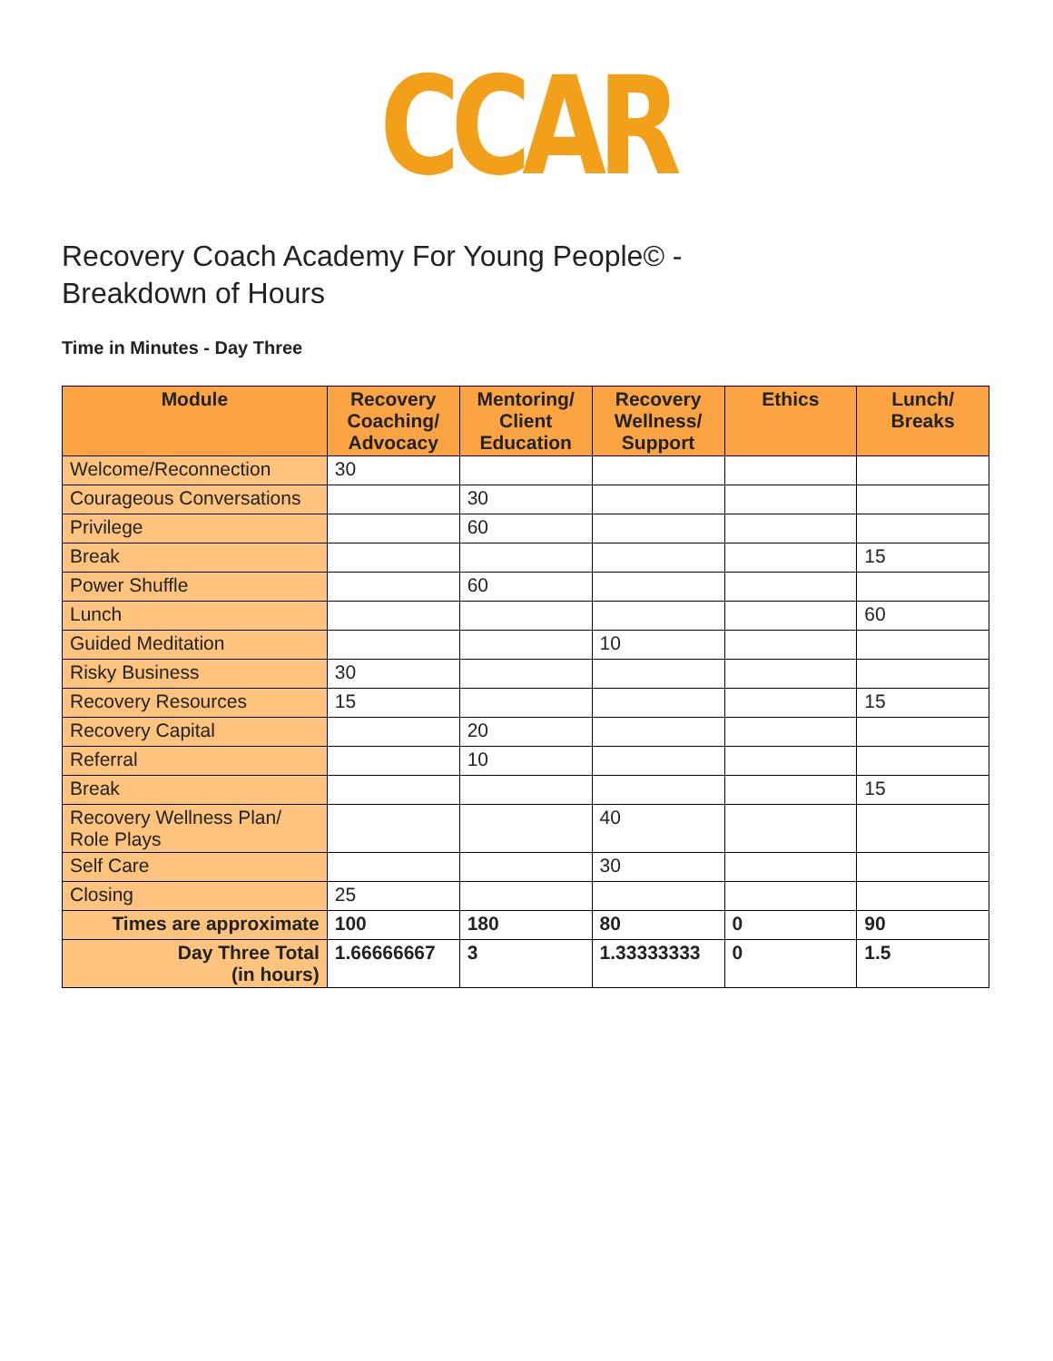CCAR
Recovery Coach Academy For Young People© -
Breakdown of Hours
Time in Minutes - Day Three
| Module | Recovery Coaching/ Advocacy | Mentoring/ Client Education | Recovery Wellness/ Support | Ethics | Lunch/ Breaks |
| --- | --- | --- | --- | --- | --- |
| Welcome/Reconnection | 30 | | | | |
| Courageous Conversations | | 30 | | | |
| Privilege | | 60 | | | |
| Break | | | | | 15 |
| Power Shuffle | | 60 | | | |
| Lunch | | | | | 60 |
| Guided Meditation | | | 10 | | |
| Risky Business | 30 | | | | |
| Recovery Resources | 15 | | | | 15 |
| Recovery Capital | | 20 | | | |
| Referral | | 10 | | | |
| Break | | | | | 15 |
| Recovery Wellness Plan/ Role Plays | | | 40 | | |
| Self Care | | | 30 | | |
| Closing | 25 | | | | |
| Times are approximate | 100 | 180 | 80 | 0 | 90 |
| Day Three Total (in hours) | 1.66666667 | 3 | 1.33333333 | 0 | 1.5 |